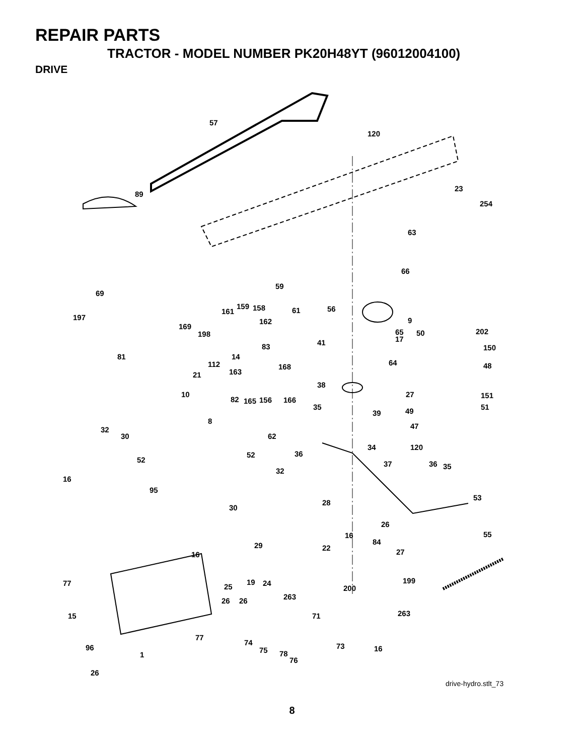REPAIR PARTS
TRACTOR - MODEL NUMBER PK20H48YT (96012004100)
DRIVE
57
120
89
23
254
63
66
59
69
159 158
161 61 56
197 162 9
169
198 65 50 202
17
41
83 150
81 14
112 64
168 48
163
21
38
10 27 151
82 165 156 166
35 51
39 49
8
47
32
62
30
34 120
36
52
52 37 36 35
32
16
95
53
28
30
26
55
16
84
29 22 27
16
19 24 199
77 25 200
263
26 26
263
15 71
77
74 73
96 75 16
78
1
76
26
drive-hydro.stlt_73
8